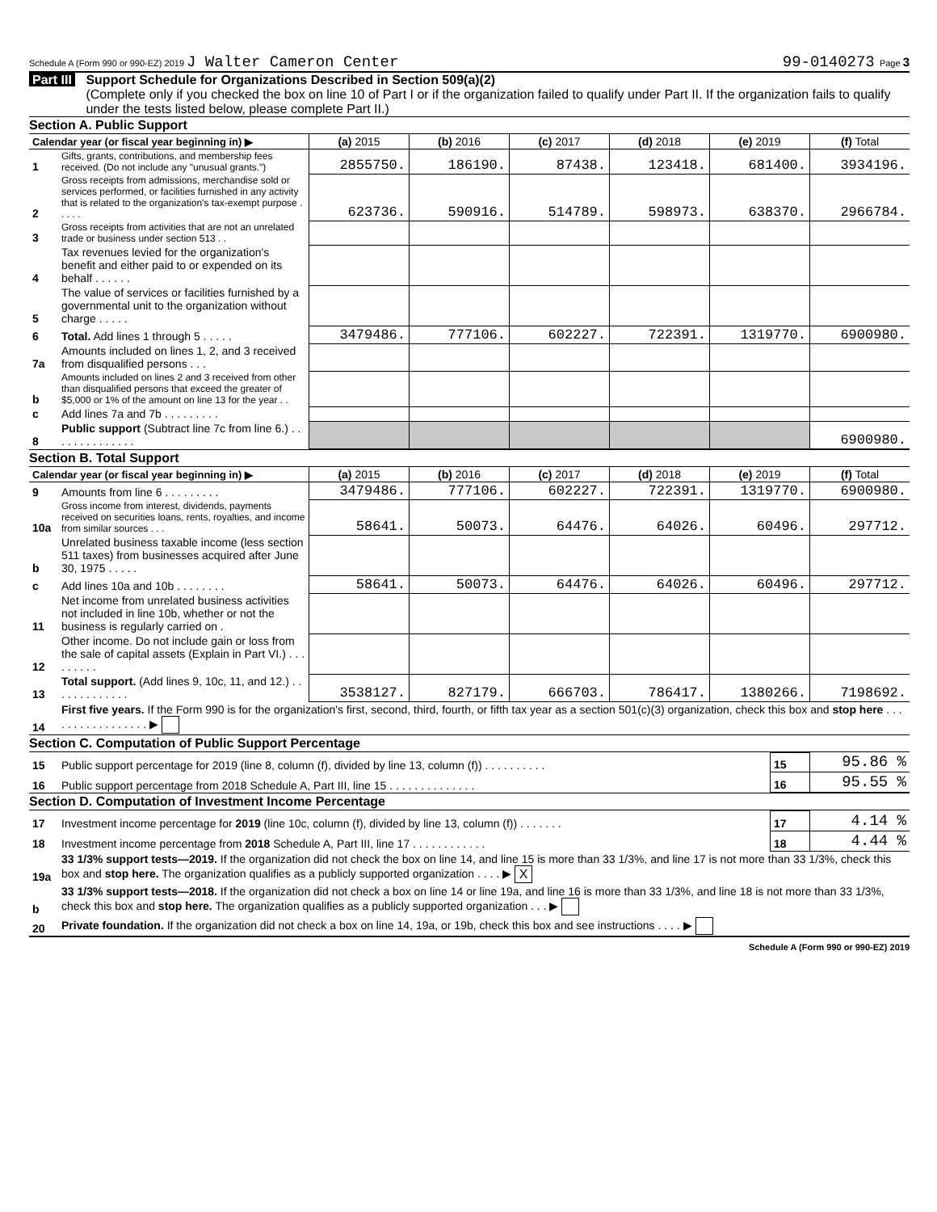Schedule A (Form 990 or 990-EZ) 2019 J Walter Cameron Center 99-0140273 Page 3
Part III Support Schedule for Organizations Described in Section 509(a)(2)
(Complete only if you checked the box on line 10 of Part I or if the organization failed to qualify under Part II. If the organization fails to qualify under the tests listed below, please complete Part II.)
Section A. Public Support
| Calendar year (or fiscal year beginning in) ▶ | | (a) 2015 | (b) 2016 | (c) 2017 | (d) 2018 | (e) 2019 | (f) Total |
| --- | --- | --- | --- | --- | --- | --- | --- |
| 1 | Gifts, grants, contributions, and membership fees received. (Do not include any "unusual grants.") | 2855750. | 186190. | 87438. | 123418. | 681400. | 3934196. |
| 2 | Gross receipts from admissions, merchandise sold or services performed, or facilities furnished in any activity that is related to the organization's tax-exempt purpose . . . . . | 623736. | 590916. | 514789. | 598973. | 638370. | 2966784. |
| 3 | Gross receipts from activities that are not an unrelated trade or business under section 513 . . | | | | | | |
| 4 | Tax revenues levied for the organization's benefit and either paid to or expended on its behalf . . . . . . | | | | | | |
| 5 | The value of services or facilities furnished by a governmental unit to the organization without charge . . . . . | | | | | | |
| 6 | Total. Add lines 1 through 5 . . . . . | 3479486. | 777106. | 602227. | 722391. | 1319770. | 6900980. |
| 7a | Amounts included on lines 1, 2, and 3 received from disqualified persons . . . | | | | | | |
| b | Amounts included on lines 2 and 3 received from other than disqualified persons that exceed the greater of $5,000 or 1% of the amount on line 13 for the year . . | | | | | | |
| c | Add lines 7a and 7b . . . . . . . . . | | | | | | |
| 8 | Public support (Subtract line 7c from line 6.) . . . . . . . . . . . . . . | | | | | | 6900980. |
Section B. Total Support
| Calendar year (or fiscal year beginning in) ▶ | | (a) 2015 | (b) 2016 | (c) 2017 | (d) 2018 | (e) 2019 | (f) Total |
| --- | --- | --- | --- | --- | --- | --- | --- |
| 9 | Amounts from line 6 . . . . . . . . . | 3479486. | 777106. | 602227. | 722391. | 1319770. | 6900980. |
| 10a | Gross income from interest, dividends, payments received on securities loans, rents, royalties, and income from similar sources . . . | 58641. | 50073. | 64476. | 64026. | 60496. | 297712. |
| b | Unrelated business taxable income (less section 511 taxes) from businesses acquired after June 30, 1975 . . . . . | | | | | | |
| c | Add lines 10a and 10b . . . . . . . . | 58641. | 50073. | 64476. | 64026. | 60496. | 297712. |
| 11 | Net income from unrelated business activities not included in line 10b, whether or not the business is regularly carried on . | | | | | | |
| 12 | Other income. Do not include gain or loss from the sale of capital assets (Explain in Part VI.) . . . . . . . . . | | | | | | |
| 13 | Total support. (Add lines 9, 10c, 11, and 12.) . . . . . . . . . . . . . | 3538127. | 827179. | 666703. | 786417. | 1380266. | 7198692. |
| 14 | First five years. If the Form 990 is for the organization's first, second, third, fourth, or fifth tax year as a section 501(c)(3) organization, check this box and stop here . . . . . . . . . . . . . . . . . ▶ | | | | | | |
Section C. Computation of Public Support Percentage
| 15 | Public support percentage for 2019 (line 8, column (f), divided by line 13, column (f)) . . . . . . . . . . | 15 | 95.86 % |
| 16 | Public support percentage from 2018 Schedule A, Part III, line 15 . . . . . . . . . . . . . . | 16 | 95.55 % |
Section D. Computation of Investment Income Percentage
| 17 | Investment income percentage for 2019 (line 10c, column (f), divided by line 13, column (f)) . . . . . . . | 17 | 4.14 % |
| 18 | Investment income percentage from 2018 Schedule A, Part III, line 17 . . . . . . . . . . . . | 18 | 4.44 % |
| 19a | 33 1/3% support tests—2019. If the organization did not check the box on line 14, and line 15 is more than 33 1/3%, and line 17 is not more than 33 1/3%, check this box and stop here. The organization qualifies as a publicly supported organization . . . . ▶ X | | |
| b | 33 1/3% support tests—2018. If the organization did not check a box on line 14 or line 19a, and line 16 is more than 33 1/3%, and line 18 is not more than 33 1/3%, check this box and stop here. The organization qualifies as a publicly supported organization . . . ▶ | | |
| 20 | Private foundation. If the organization did not check a box on line 14, 19a, or 19b, check this box and see instructions . . . . ▶ | | |
Schedule A (Form 990 or 990-EZ) 2019